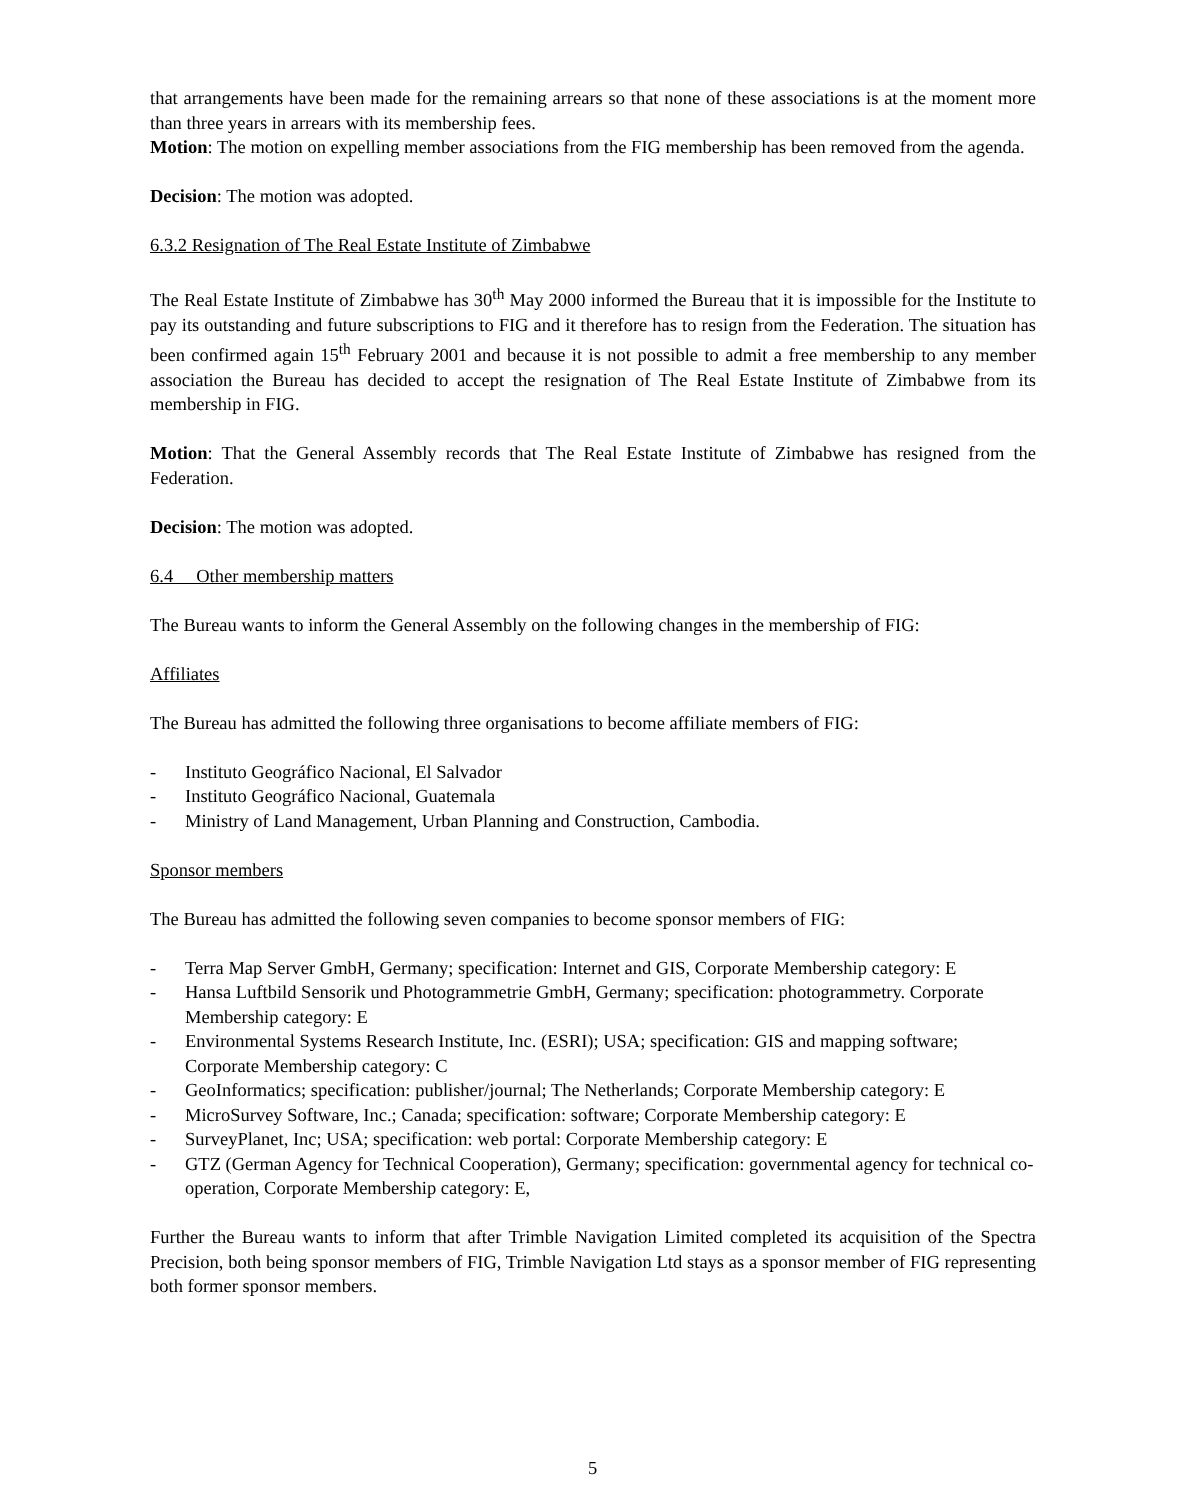that arrangements have been made for the remaining arrears so that none of these associations is at the moment more than three years in arrears with its membership fees.
Motion: The motion on expelling member associations from the FIG membership has been removed from the agenda.
Decision: The motion was adopted.
6.3.2 Resignation of The Real Estate Institute of Zimbabwe
The Real Estate Institute of Zimbabwe has 30<sup>th</sup> May 2000 informed the Bureau that it is impossible for the Institute to pay its outstanding and future subscriptions to FIG and it therefore has to resign from the Federation. The situation has been confirmed again 15<sup>th</sup> February 2001 and because it is not possible to admit a free membership to any member association the Bureau has decided to accept the resignation of The Real Estate Institute of Zimbabwe from its membership in FIG.
Motion: That the General Assembly records that The Real Estate Institute of Zimbabwe has resigned from the Federation.
Decision: The motion was adopted.
6.4 Other membership matters
The Bureau wants to inform the General Assembly on the following changes in the membership of FIG:
Affiliates
The Bureau has admitted the following three organisations to become affiliate members of FIG:
- Instituto Geográfico Nacional, El Salvador
- Instituto Geográfico Nacional, Guatemala
- Ministry of Land Management, Urban Planning and Construction, Cambodia.
Sponsor members
The Bureau has admitted the following seven companies to become sponsor members of FIG:
- Terra Map Server GmbH, Germany; specification: Internet and GIS, Corporate Membership category: E
- Hansa Luftbild Sensorik und Photogrammetrie GmbH, Germany; specification: photogrammetry. Corporate Membership category: E
- Environmental Systems Research Institute, Inc. (ESRI); USA; specification: GIS and mapping software; Corporate Membership category: C
- GeoInformatics; specification: publisher/journal; The Netherlands; Corporate Membership category: E
- MicroSurvey Software, Inc.; Canada; specification: software; Corporate Membership category: E
- SurveyPlanet, Inc; USA; specification: web portal: Corporate Membership category: E
- GTZ (German Agency for Technical Cooperation), Germany; specification: governmental agency for technical co-operation, Corporate Membership category: E,
Further the Bureau wants to inform that after Trimble Navigation Limited completed its acquisition of the Spectra Precision, both being sponsor members of FIG, Trimble Navigation Ltd stays as a sponsor member of FIG representing both former sponsor members.
5